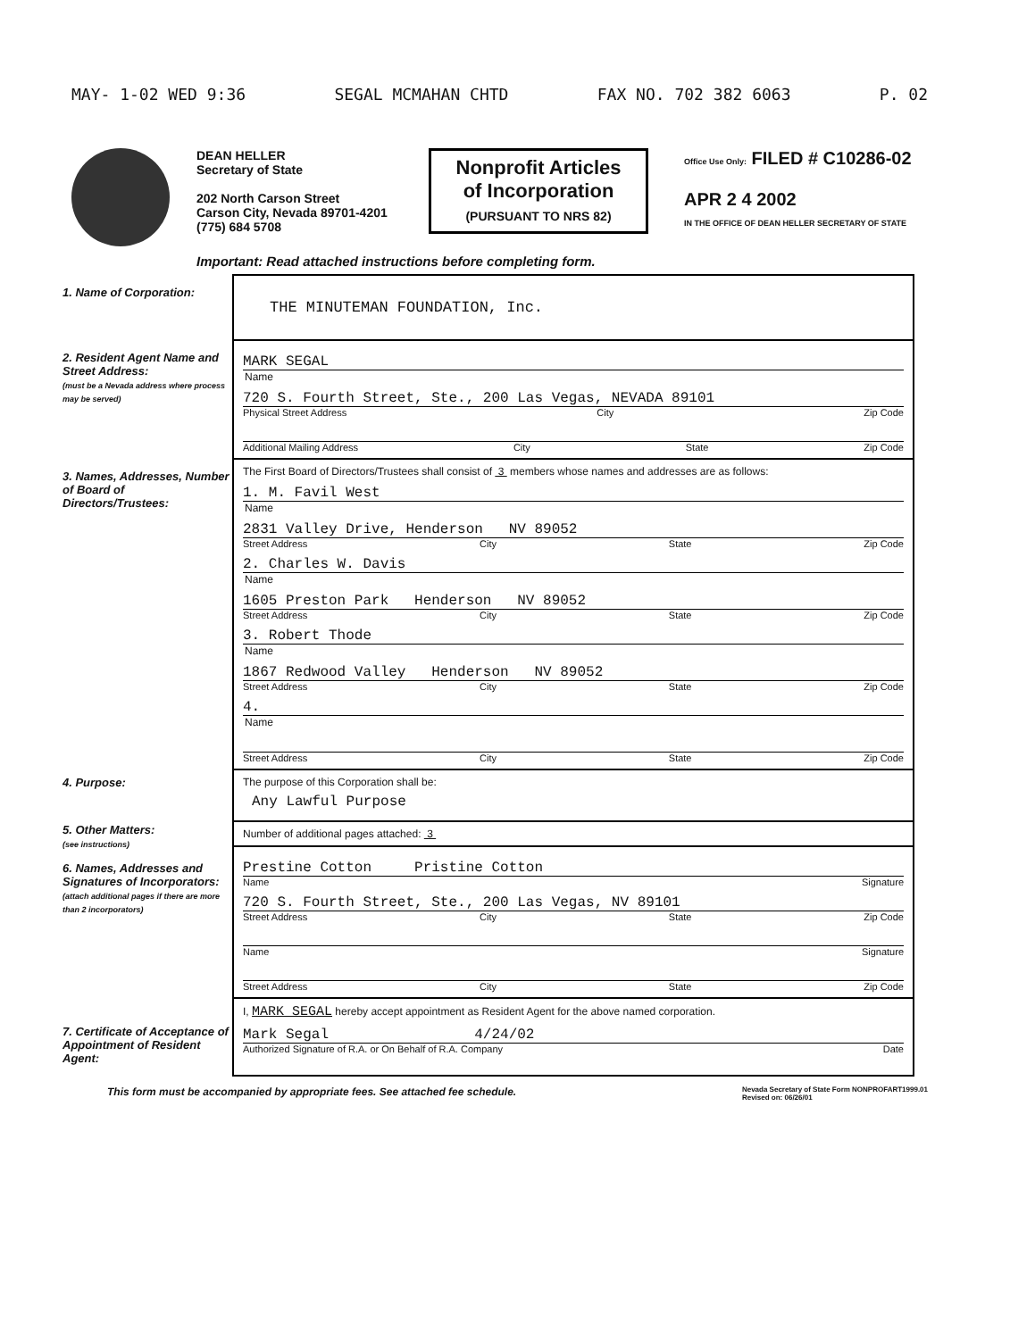MAY- 1-02 WED 9:36 SEGAL MCMAHAN CHTD FAX NO. 702 382 6063 P. 02
DEAN HELLER
Secretary of State
202 North Carson Street
Carson City, Nevada 89701-4201
(775) 684 5708
Nonprofit Articles of Incorporation
(PURSUANT TO NRS 82)
Office Use Only: FILED # C10286-02
APR 2 4 2002
IN THE OFFICE OF DEAN HELLER SECRETARY OF STATE
Important: Read attached instructions before completing form.
1. Name of Corporation:
2. Resident Agent Name and Street Address:
(must be a Nevada address where process may be served)
3. Names, Addresses, Number of Board of Directors/Trustees:
4. Purpose:
5. Other Matters:
(see instructions)
6. Names, Addresses and Signatures of Incorporators:
(attach additional pages if there are more than 2 incorporators)
7. Certificate of Acceptance of Appointment of Resident Agent:
THE MINUTEMAN FOUNDATION, Inc.
MARK SEGAL
Name
720 S. Fourth Street, Ste., 200 Las Vegas, NEVADA 89101
Physical Street Address City Zip Code
Additional Mailing Address City State Zip Code
The First Board of Directors/Trustees shall consist of 3 members whose names and addresses are as follows:
1. M. Favil West
Name
2831 Valley Drive, Henderson NV 89052
Street Address City State Zip Code
2. Charles W. Davis
Name
1605 Preston Park Henderson NV 89052
Street Address City State Zip Code
3. Robert Thode
Name
1867 Redwood Valley Henderson NV 89052
Street Address City State Zip Code
4.
Name
Street Address City State Zip Code
The purpose of this Corporation shall be:
Any Lawful Purpose
Number of additional pages attached: 3
Prestine Cotton Pristine Cotton
Name Signature
720 S. Fourth Street, Ste., 200 Las Vegas, NV 89101
Street Address City State Zip Code
Name Signature
Street Address City State Zip Code
I, MARK SEGAL hereby accept appointment as Resident Agent for the above named corporation.
Mark Segal 4/24/02
Authorized Signature of R.A. or On Behalf of R.A. Company Date
This form must be accompanied by appropriate fees. See attached fee schedule. Nevada Secretary of State Form NONPROFART1999.01
Revised on: 06/26/01